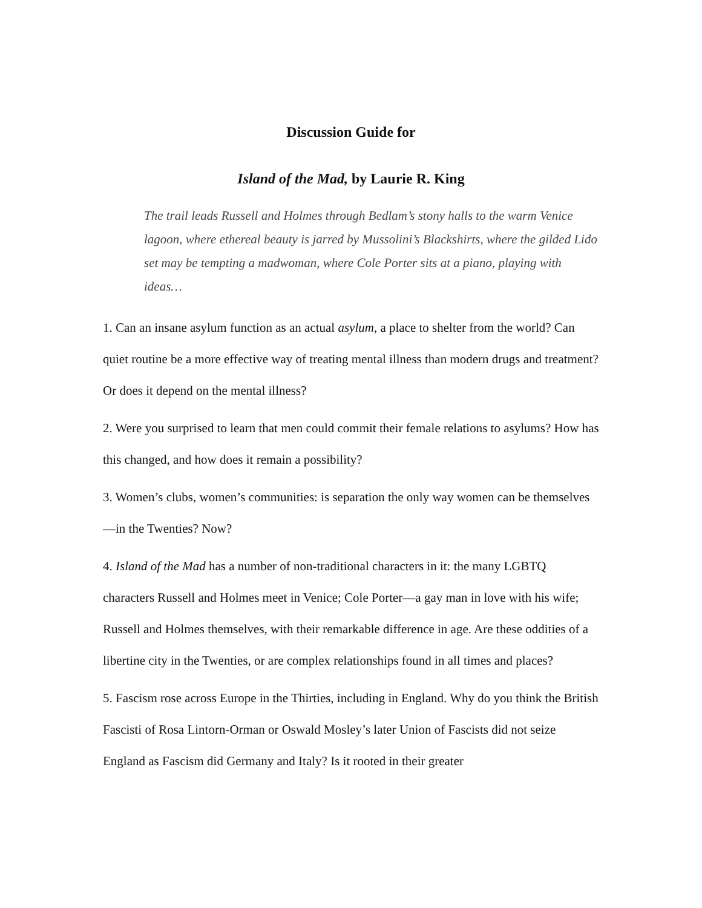Discussion Guide for
Island of the Mad, by Laurie R. King
The trail leads Russell and Holmes through Bedlam’s stony halls to the warm Venice lagoon, where ethereal beauty is jarred by Mussolini’s Blackshirts, where the gilded Lido set may be tempting a madwoman, where Cole Porter sits at a piano, playing with ideas…
1. Can an insane asylum function as an actual asylum, a place to shelter from the world? Can quiet routine be a more effective way of treating mental illness than modern drugs and treatment? Or does it depend on the mental illness?
2. Were you surprised to learn that men could commit their female relations to asylums? How has this changed, and how does it remain a possibility?
3. Women’s clubs, women’s communities: is separation the only way women can be themselves—in the Twenties? Now?
4. Island of the Mad has a number of non-traditional characters in it: the many LGBTQ characters Russell and Holmes meet in Venice; Cole Porter—a gay man in love with his wife; Russell and Holmes themselves, with their remarkable difference in age. Are these oddities of a libertine city in the Twenties, or are complex relationships found in all times and places?
5. Fascism rose across Europe in the Thirties, including in England. Why do you think the British Fascisti of Rosa Lintorn-Orman or Oswald Mosley’s later Union of Fascists did not seize England as Fascism did Germany and Italy? Is it rooted in their greater